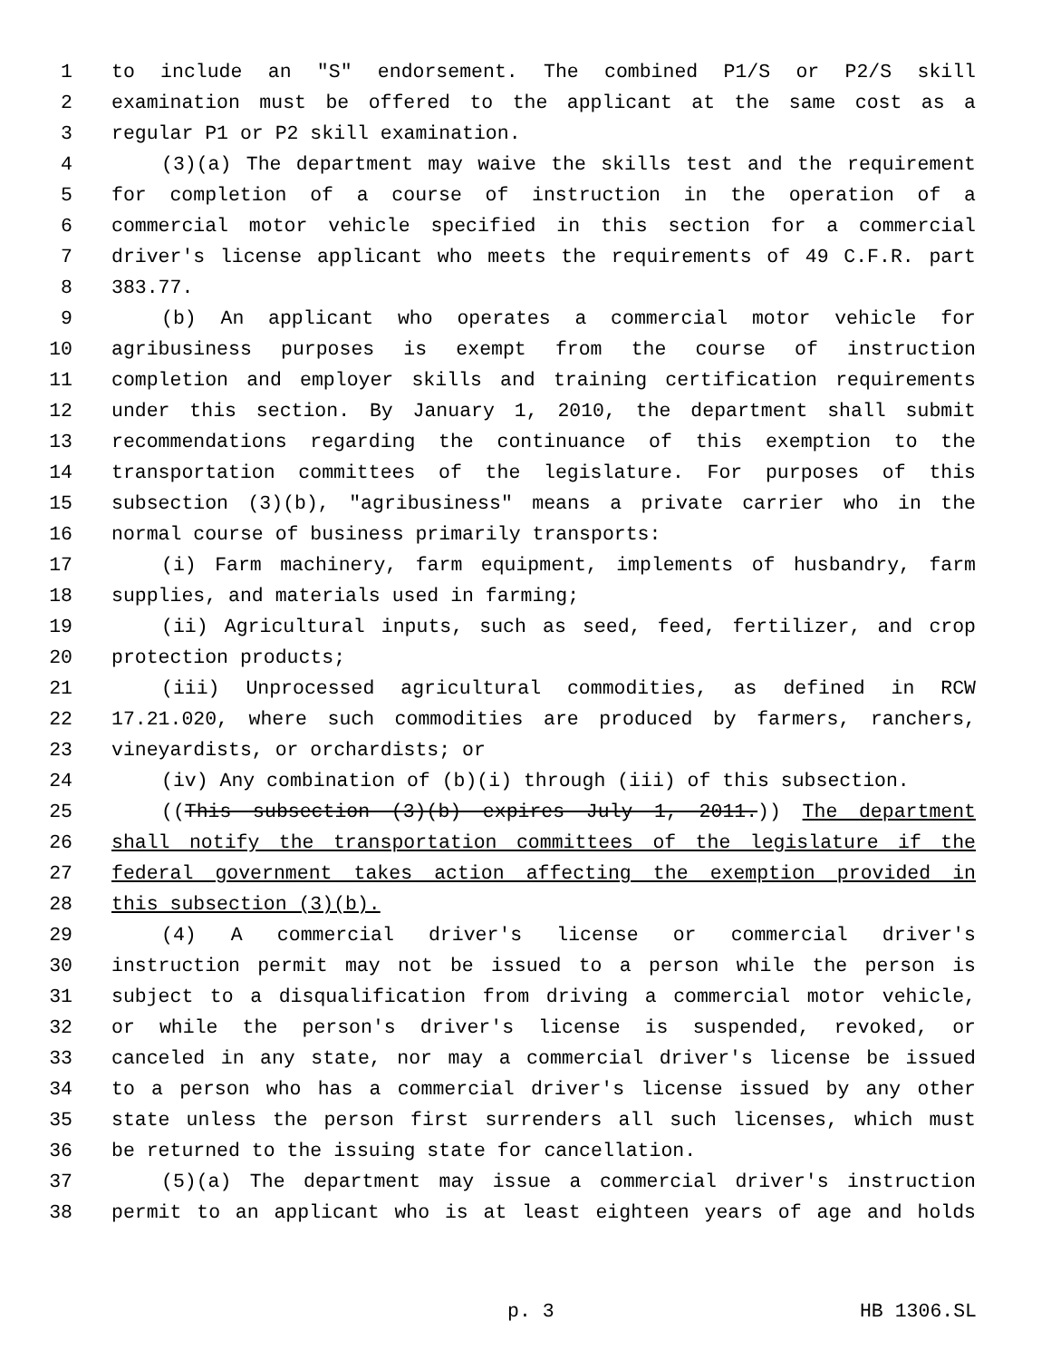1 to include an "S" endorsement. The combined P1/S or P2/S skill
2 examination must be offered to the applicant at the same cost as a
3 regular P1 or P2 skill examination.
4 (3)(a) The department may waive the skills test and the requirement
5 for completion of a course of instruction in the operation of a
6 commercial motor vehicle specified in this section for a commercial
7 driver's license applicant who meets the requirements of 49 C.F.R. part
8 383.77.
9 (b) An applicant who operates a commercial motor vehicle for
10 agribusiness purposes is exempt from the course of instruction
11 completion and employer skills and training certification requirements
12 under this section. By January 1, 2010, the department shall submit
13 recommendations regarding the continuance of this exemption to the
14 transportation committees of the legislature. For purposes of this
15 subsection (3)(b), "agribusiness" means a private carrier who in the
16 normal course of business primarily transports:
17 (i) Farm machinery, farm equipment, implements of husbandry, farm
18 supplies, and materials used in farming;
19 (ii) Agricultural inputs, such as seed, feed, fertilizer, and crop
20 protection products;
21 (iii) Unprocessed agricultural commodities, as defined in RCW
22 17.21.020, where such commodities are produced by farmers, ranchers,
23 vineyardists, or orchardists; or
24 (iv) Any combination of (b)(i) through (iii) of this subsection.
25 ((This subsection (3)(b) expires July 1, 2011.)) The department
26 shall notify the transportation committees of the legislature if the
27 federal government takes action affecting the exemption provided in
28 this subsection (3)(b).
29 (4) A commercial driver's license or commercial driver's
30 instruction permit may not be issued to a person while the person is
31 subject to a disqualification from driving a commercial motor vehicle,
32 or while the person's driver's license is suspended, revoked, or
33 canceled in any state, nor may a commercial driver's license be issued
34 to a person who has a commercial driver's license issued by any other
35 state unless the person first surrenders all such licenses, which must
36 be returned to the issuing state for cancellation.
37 (5)(a) The department may issue a commercial driver's instruction
38 permit to an applicant who is at least eighteen years of age and holds
p. 3 HB 1306.SL